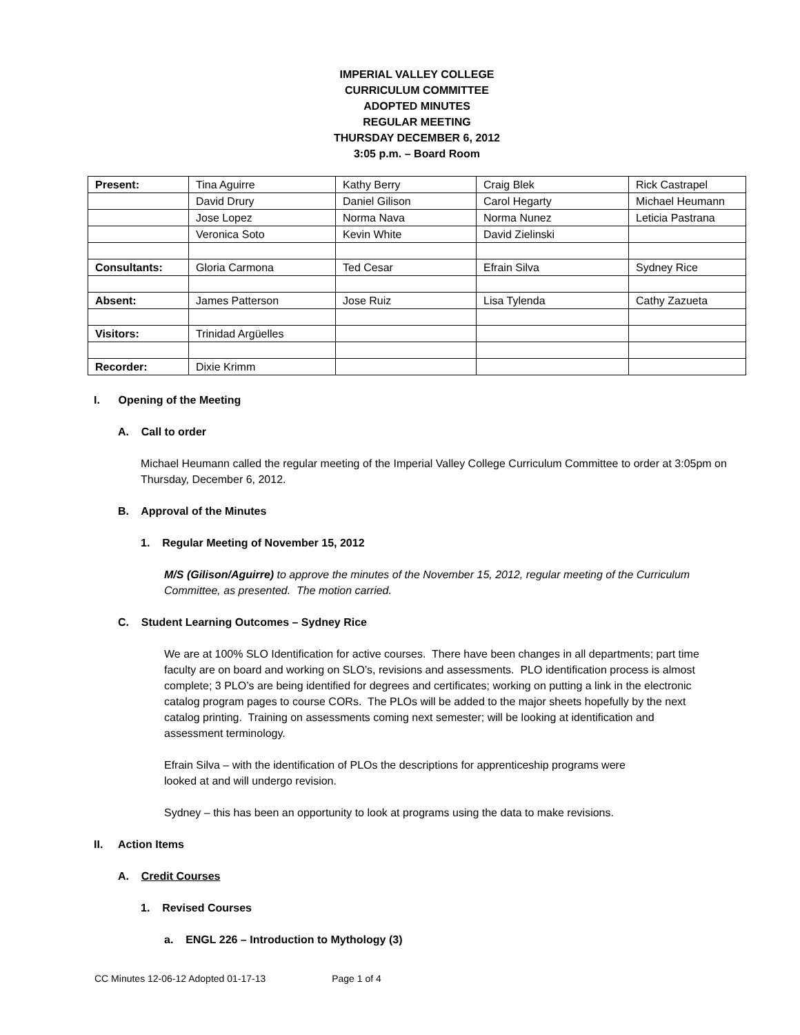IMPERIAL VALLEY COLLEGE
CURRICULUM COMMITTEE
ADOPTED MINUTES
REGULAR MEETING
THURSDAY DECEMBER 6, 2012
3:05 p.m. – Board Room
| Present: | Tina Aguirre | Kathy Berry | Craig Blek | Rick Castrapel |
| | David Drury | Daniel Gilison | Carol Hegarty | Michael Heumann |
| | Jose Lopez | Norma Nava | Norma Nunez | Leticia Pastrana |
| | Veronica Soto | Kevin White | David Zielinski | |
| Consultants: | Gloria Carmona | Ted Cesar | Efrain Silva | Sydney Rice |
| Absent: | James Patterson | Jose Ruiz | Lisa Tylenda | Cathy Zazueta |
| Visitors: | Trinidad Argüelles | | | |
| Recorder: | Dixie Krimm | | | |
I. Opening of the Meeting
A. Call to order
Michael Heumann called the regular meeting of the Imperial Valley College Curriculum Committee to order at 3:05pm on Thursday, December 6, 2012.
B. Approval of the Minutes
1. Regular Meeting of November 15, 2012
M/S (Gilison/Aguirre) to approve the minutes of the November 15, 2012, regular meeting of the Curriculum Committee, as presented. The motion carried.
C. Student Learning Outcomes – Sydney Rice
We are at 100% SLO Identification for active courses. There have been changes in all departments; part time faculty are on board and working on SLO’s, revisions and assessments. PLO identification process is almost complete; 3 PLO’s are being identified for degrees and certificates; working on putting a link in the electronic catalog program pages to course CORs. The PLOs will be added to the major sheets hopefully by the next catalog printing. Training on assessments coming next semester; will be looking at identification and assessment terminology.
Efrain Silva – with the identification of PLOs the descriptions for apprenticeship programs were looked at and will undergo revision.
Sydney – this has been an opportunity to look at programs using the data to make revisions.
II. Action Items
A. Credit Courses
1. Revised Courses
a. ENGL 226 – Introduction to Mythology (3)
CC Minutes 12-06-12 Adopted 01-17-13 Page 1 of 4